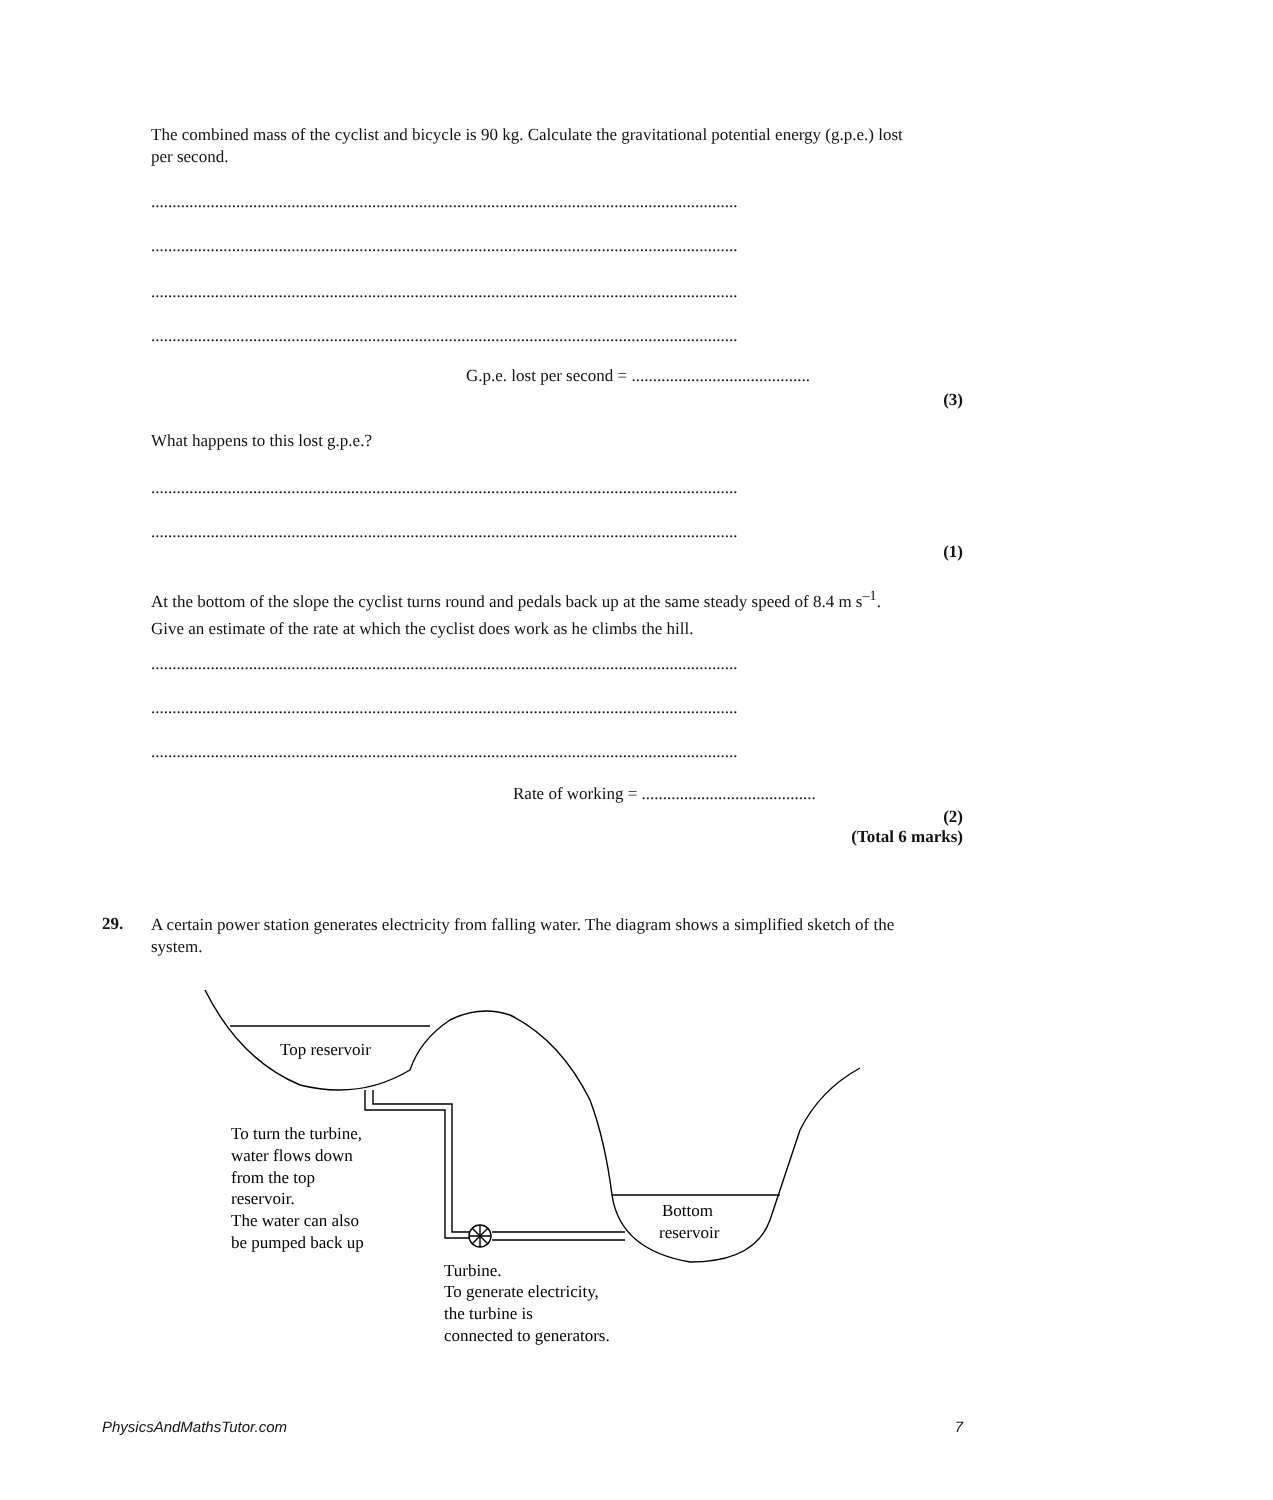The combined mass of the cyclist and bicycle is 90 kg. Calculate the gravitational potential energy (g.p.e.) lost per second.
..........................................................................................................................................
..........................................................................................................................................
..........................................................................................................................................
..........................................................................................................................................
G.p.e. lost per second = ..........................................
(3)
What happens to this lost g.p.e.?
..........................................................................................................................................
..........................................................................................................................................
(1)
At the bottom of the slope the cyclist turns round and pedals back up at the same steady speed of 8.4 m s<sup>–1</sup>. Give an estimate of the rate at which the cyclist does work as he climbs the hill.
..........................................................................................................................................
..........................................................................................................................................
..........................................................................................................................................
Rate of working = .........................................
(2)
(Total 6 marks)
29.
A certain power station generates electricity from falling water. The diagram shows a simplified sketch of the system.
Top reservoir
Bottom
reservoir
To turn the turbine,
water flows down
from the top
reservoir.
The water can also
be pumped back up
Turbine.
To generate electricity,
the turbine is
connected to generators.
PhysicsAndMathsTutor.com 7